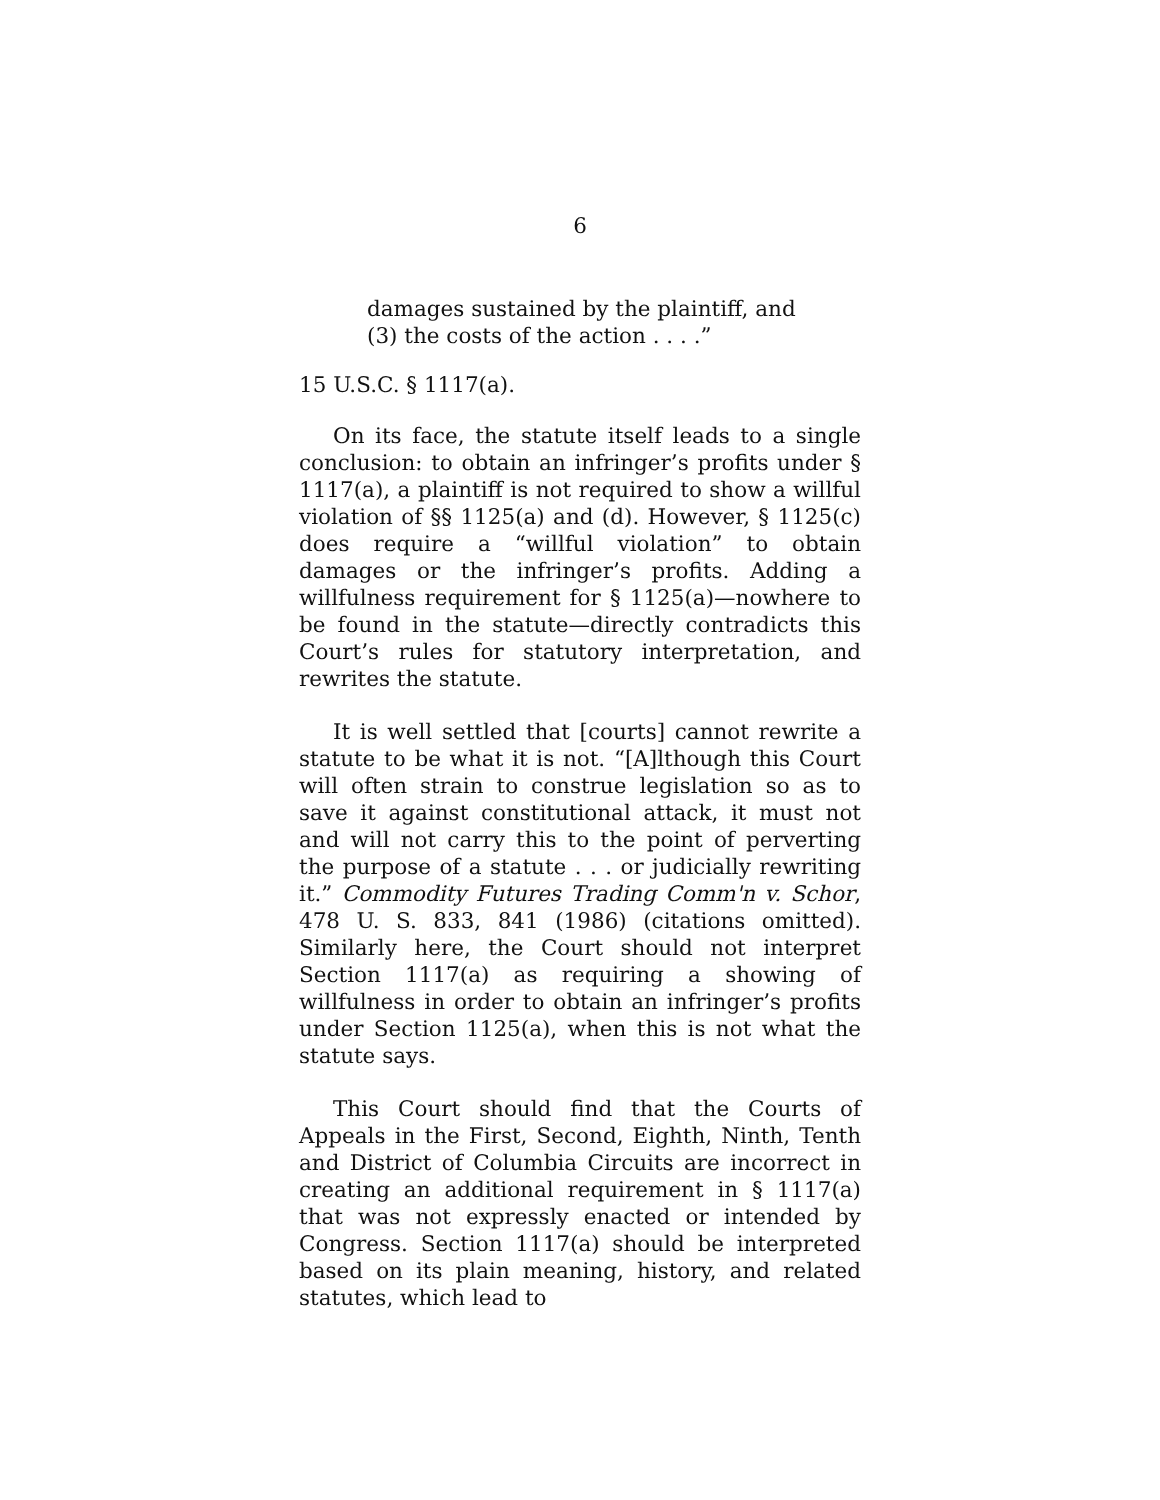6
damages sustained by the plaintiff, and
(3) the costs of the action . . . .”
15 U.S.C. § 1117(a).
On its face, the statute itself leads to a single conclusion: to obtain an infringer’s profits under § 1117(a), a plaintiff is not required to show a willful violation of §§ 1125(a) and (d). However, § 1125(c) does require a “willful violation” to obtain damages or the infringer’s profits. Adding a willfulness requirement for § 1125(a)—nowhere to be found in the statute—directly contradicts this Court’s rules for statutory interpretation, and rewrites the statute.
It is well settled that [courts] cannot rewrite a statute to be what it is not. “[A]lthough this Court will often strain to construe legislation so as to save it against constitutional attack, it must not and will not carry this to the point of perverting the purpose of a statute . . . or judicially rewriting it.” Commodity Futures Trading Comm'n v. Schor, 478 U. S. 833, 841 (1986) (citations omitted). Similarly here, the Court should not interpret Section 1117(a) as requiring a showing of willfulness in order to obtain an infringer’s profits under Section 1125(a), when this is not what the statute says.
This Court should find that the Courts of Appeals in the First, Second, Eighth, Ninth, Tenth and District of Columbia Circuits are incorrect in creating an additional requirement in § 1117(a) that was not expressly enacted or intended by Congress. Section 1117(a) should be interpreted based on its plain meaning, history, and related statutes, which lead to